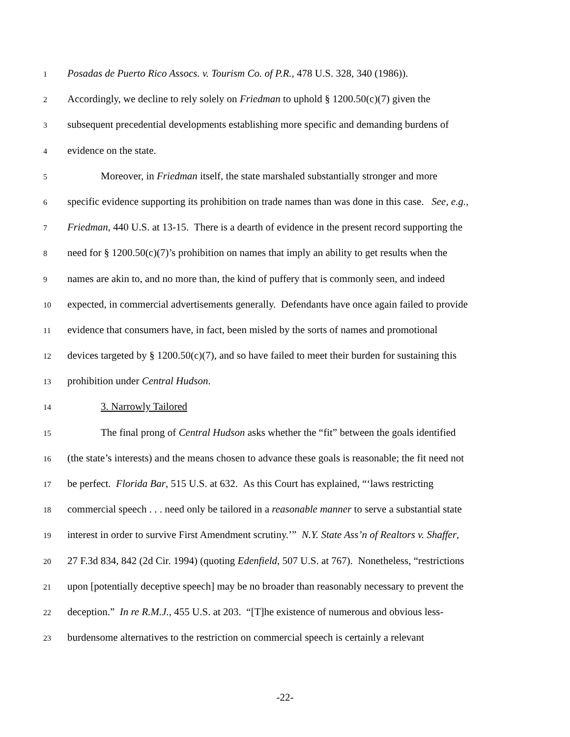1 Posadas de Puerto Rico Assocs. v. Tourism Co. of P.R., 478 U.S. 328, 340 (1986)).
2 Accordingly, we decline to rely solely on Friedman to uphold § 1200.50(c)(7) given the
3 subsequent precedential developments establishing more specific and demanding burdens of
4 evidence on the state.
5 Moreover, in Friedman itself, the state marshaled substantially stronger and more
6 specific evidence supporting its prohibition on trade names than was done in this case. See, e.g.,
7 Friedman, 440 U.S. at 13-15. There is a dearth of evidence in the present record supporting the
8 need for § 1200.50(c)(7)’s prohibition on names that imply an ability to get results when the
9 names are akin to, and no more than, the kind of puffery that is commonly seen, and indeed
10 expected, in commercial advertisements generally. Defendants have once again failed to provide
11 evidence that consumers have, in fact, been misled by the sorts of names and promotional
12 devices targeted by § 1200.50(c)(7), and so have failed to meet their burden for sustaining this
13 prohibition under Central Hudson.
14 3. Narrowly Tailored
15 The final prong of Central Hudson asks whether the “fit” between the goals identified
16 (the state’s interests) and the means chosen to advance these goals is reasonable; the fit need not
17 be perfect. Florida Bar, 515 U.S. at 632. As this Court has explained, “‘laws restricting
18 commercial speech . . . need only be tailored in a reasonable manner to serve a substantial state
19 interest in order to survive First Amendment scrutiny.’” N.Y. State Ass’n of Realtors v. Shaffer,
20 27 F.3d 834, 842 (2d Cir. 1994) (quoting Edenfield, 507 U.S. at 767). Nonetheless, “restrictions
21 upon [potentially deceptive speech] may be no broader than reasonably necessary to prevent the
22 deception.” In re R.M.J., 455 U.S. at 203. “[T]he existence of numerous and obvious less-
23 burdensome alternatives to the restriction on commercial speech is certainly a relevant
-22-